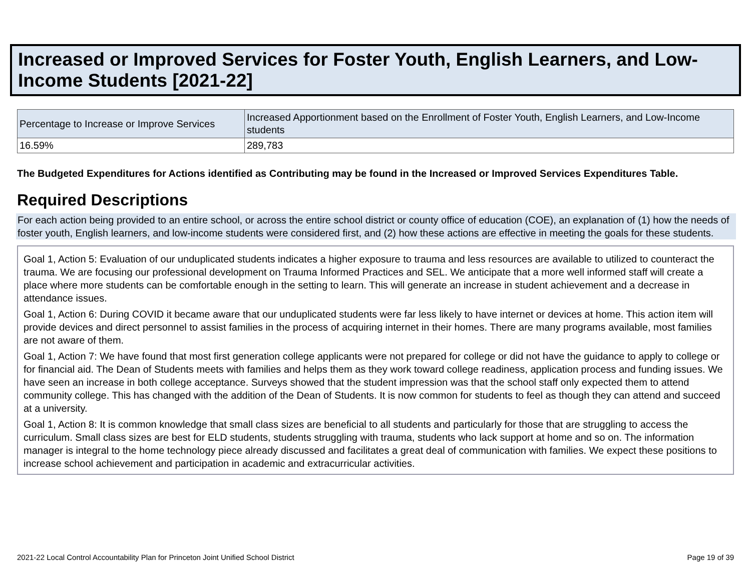Increased or Improved Services for Foster Youth, English Learners, and Low-Income Students [2021-22]
| Percentage to Increase or Improve Services | Increased Apportionment based on the Enrollment of Foster Youth, English Learners, and Low-Income students |
| --- | --- |
| 16.59% | 289,783 |
The Budgeted Expenditures for Actions identified as Contributing may be found in the Increased or Improved Services Expenditures Table.
Required Descriptions
For each action being provided to an entire school, or across the entire school district or county office of education (COE), an explanation of (1) how the needs of foster youth, English learners, and low-income students were considered first, and (2) how these actions are effective in meeting the goals for these students.
Goal 1, Action 5: Evaluation of our unduplicated students indicates a higher exposure to trauma and less resources are available to utilized to counteract the trauma. We are focusing our professional development on Trauma Informed Practices and SEL. We anticipate that a more well informed staff will create a place where more students can be comfortable enough in the setting to learn. This will generate an increase in student achievement and a decrease in attendance issues.
Goal 1, Action 6: During COVID it became aware that our unduplicated students were far less likely to have internet or devices at home. This action item will provide devices and direct personnel to assist families in the process of acquiring internet in their homes. There are many programs available, most families are not aware of them.
Goal 1, Action 7: We have found that most first generation college applicants were not prepared for college or did not have the guidance to apply to college or for financial aid. The Dean of Students meets with families and helps them as they work toward college readiness, application process and funding issues. We have seen an increase in both college acceptance. Surveys showed that the student impression was that the school staff only expected them to attend community college. This has changed with the addition of the Dean of Students. It is now common for students to feel as though they can attend and succeed at a university.
Goal 1, Action 8: It is common knowledge that small class sizes are beneficial to all students and particularly for those that are struggling to access the curriculum. Small class sizes are best for ELD students, students struggling with trauma, students who lack support at home and so on. The information manager is integral to the home technology piece already discussed and facilitates a great deal of communication with families. We expect these positions to increase school achievement and participation in academic and extracurricular activities.
2021-22 Local Control Accountability Plan for Princeton Joint Unified School District Page 19 of 39